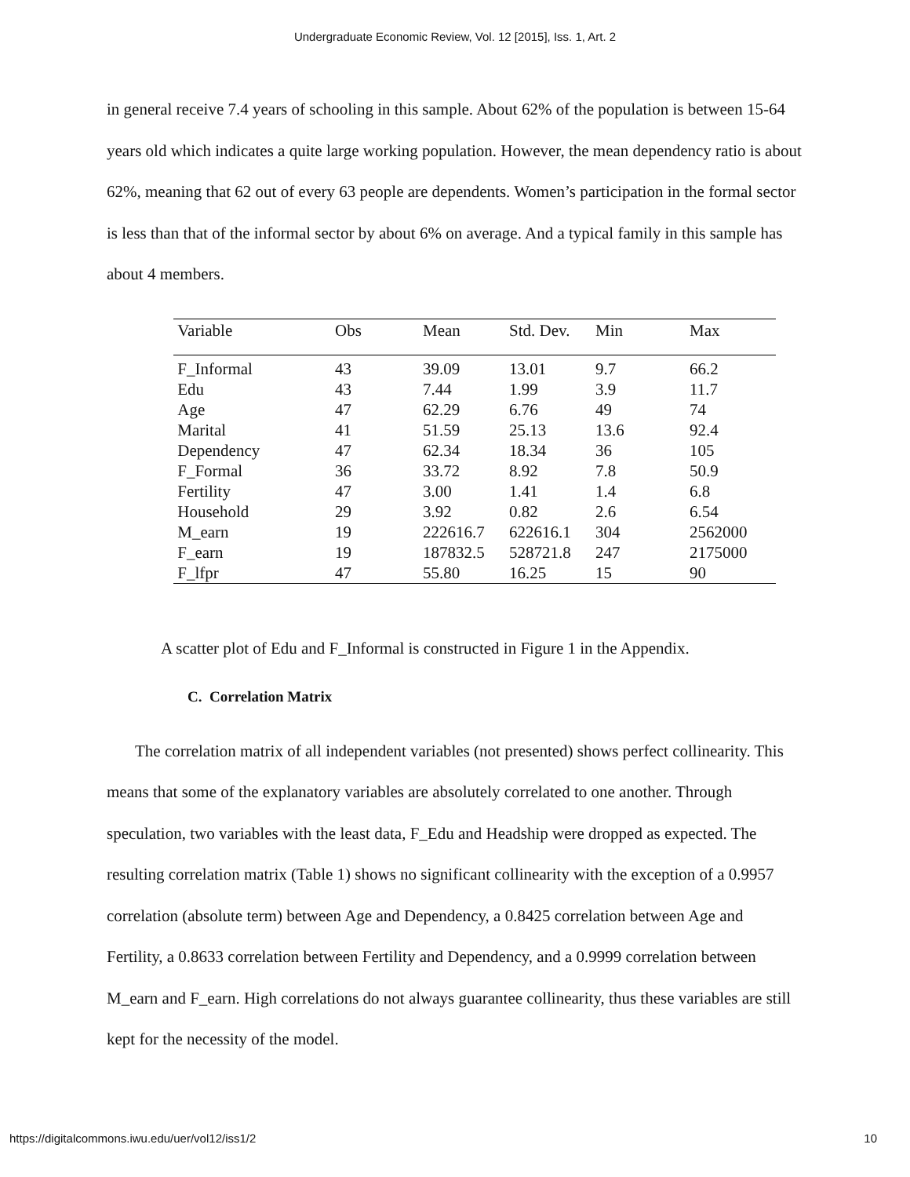Undergraduate Economic Review, Vol. 12 [2015], Iss. 1, Art. 2
in general receive 7.4 years of schooling in this sample. About 62% of the population is between 15-64 years old which indicates a quite large working population. However, the mean dependency ratio is about 62%, meaning that 62 out of every 63 people are dependents. Women’s participation in the formal sector is less than that of the informal sector by about 6% on average. And a typical family in this sample has about 4 members.
| Variable | Obs | Mean | Std. Dev. | Min | Max |
| --- | --- | --- | --- | --- | --- |
| F_Informal | 43 | 39.09 | 13.01 | 9.7 | 66.2 |
| Edu | 43 | 7.44 | 1.99 | 3.9 | 11.7 |
| Age | 47 | 62.29 | 6.76 | 49 | 74 |
| Marital | 41 | 51.59 | 25.13 | 13.6 | 92.4 |
| Dependency | 47 | 62.34 | 18.34 | 36 | 105 |
| F_Formal | 36 | 33.72 | 8.92 | 7.8 | 50.9 |
| Fertility | 47 | 3.00 | 1.41 | 1.4 | 6.8 |
| Household | 29 | 3.92 | 0.82 | 2.6 | 6.54 |
| M_earn | 19 | 222616.7 | 622616.1 | 304 | 2562000 |
| F_earn | 19 | 187832.5 | 528721.8 | 247 | 2175000 |
| F_lfpr | 47 | 55.80 | 16.25 | 15 | 90 |
A scatter plot of Edu and F_Informal is constructed in Figure 1 in the Appendix.
C. Correlation Matrix
The correlation matrix of all independent variables (not presented) shows perfect collinearity. This means that some of the explanatory variables are absolutely correlated to one another. Through speculation, two variables with the least data, F_Edu and Headship were dropped as expected. The resulting correlation matrix (Table 1) shows no significant collinearity with the exception of a 0.9957 correlation (absolute term) between Age and Dependency, a 0.8425 correlation between Age and Fertility, a 0.8633 correlation between Fertility and Dependency, and a 0.9999 correlation between M_earn and F_earn. High correlations do not always guarantee collinearity, thus these variables are still kept for the necessity of the model.
https://digitalcommons.iwu.edu/uer/vol12/iss1/2 10